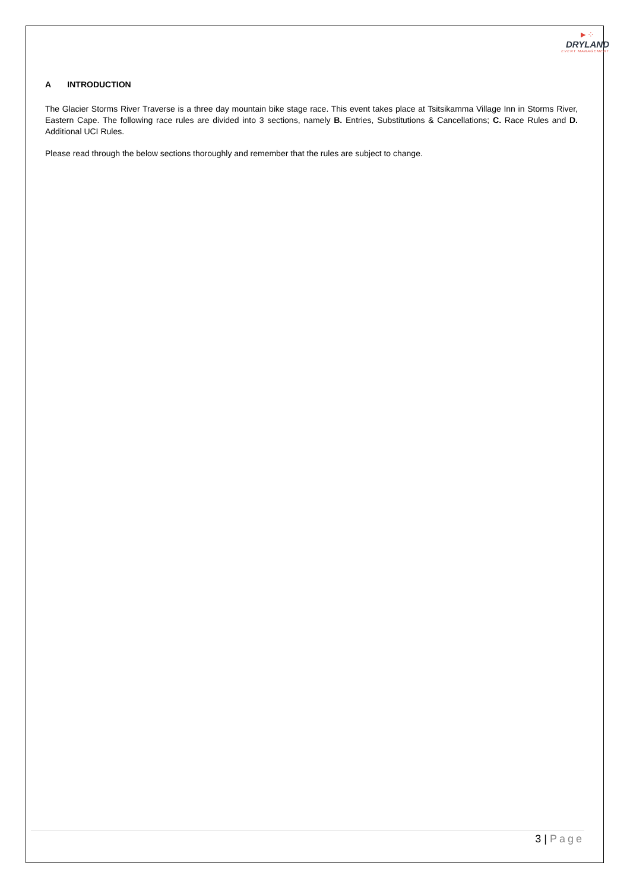►⁘
DRYLAND
EVENT MANAGEMENT
A INTRODUCTION
The Glacier Storms River Traverse is a three day mountain bike stage race. This event takes place at Tsitsikamma Village Inn in Storms River, Eastern Cape. The following race rules are divided into 3 sections, namely B. Entries, Substitutions & Cancellations; C. Race Rules and D. Additional UCI Rules.
Please read through the below sections thoroughly and remember that the rules are subject to change.
3 | Page